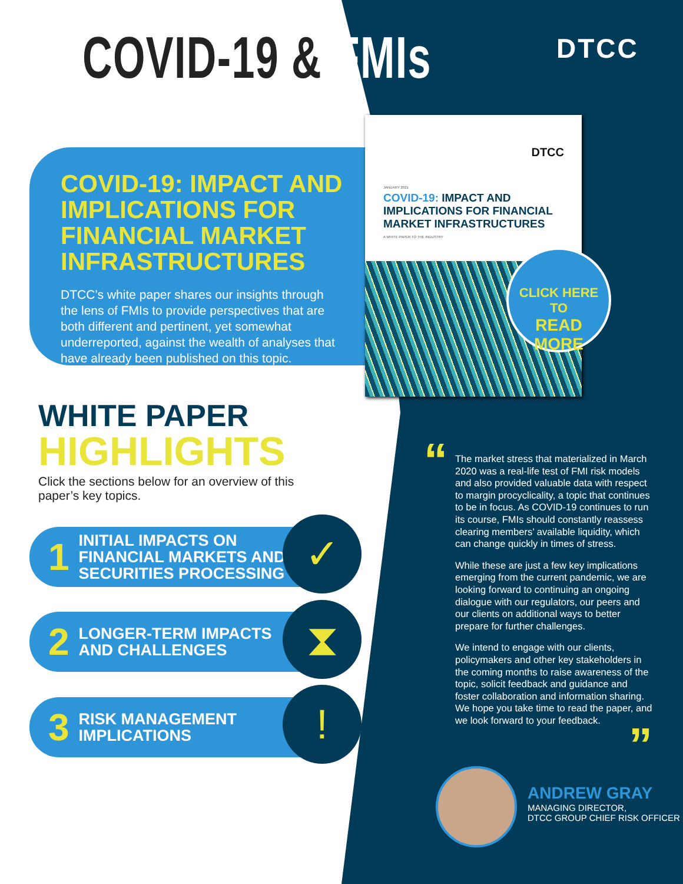COVID-19 & FMIs DTCC
COVID-19: IMPACT AND IMPLICATIONS FOR FINANCIAL MARKET INFRASTRUCTURES
DTCC’s white paper shares our insights through the lens of FMIs to provide perspectives that are both different and pertinent, yet somewhat underreported, against the wealth of analyses that have already been published on this topic.
DTCC
JANUARY 2021
COVID-19: IMPACT AND
IMPLICATIONS FOR FINANCIAL
MARKET INFRASTRUCTURES
A WHITE PAPER TO THE INDUSTRY
CLICK HERE TO
READ MORE
WHITE PAPER
HIGHLIGHTS
Click the sections below for an overview of this paper’s key topics.
1 INITIAL IMPACTS ON
FINANCIAL MARKETS AND
SECURITIES PROCESSING
✓
2 LONGER-TERM IMPACTS
AND CHALLENGES
⧗
3 RISK MANAGEMENT
IMPLICATIONS
!
“
The market stress that materialized in March 2020 was a real-life test of FMI risk models and also provided valuable data with respect to margin procyclicality, a topic that continues to be in focus. As COVID-19 continues to run its course, FMIs should constantly reassess clearing members’ available liquidity, which can change quickly in times of stress.
While these are just a few key implications emerging from the current pandemic, we are looking forward to continuing an ongoing dialogue with our regulators, our peers and our clients on additional ways to better prepare for further challenges.
We intend to engage with our clients, policymakers and other key stakeholders in the coming months to raise awareness of the topic, solicit feedback and guidance and foster collaboration and information sharing. We hope you take time to read the paper, and we look forward to your feedback.
”
ANDREW GRAY
MANAGING DIRECTOR,
DTCC GROUP CHIEF RISK OFFICER